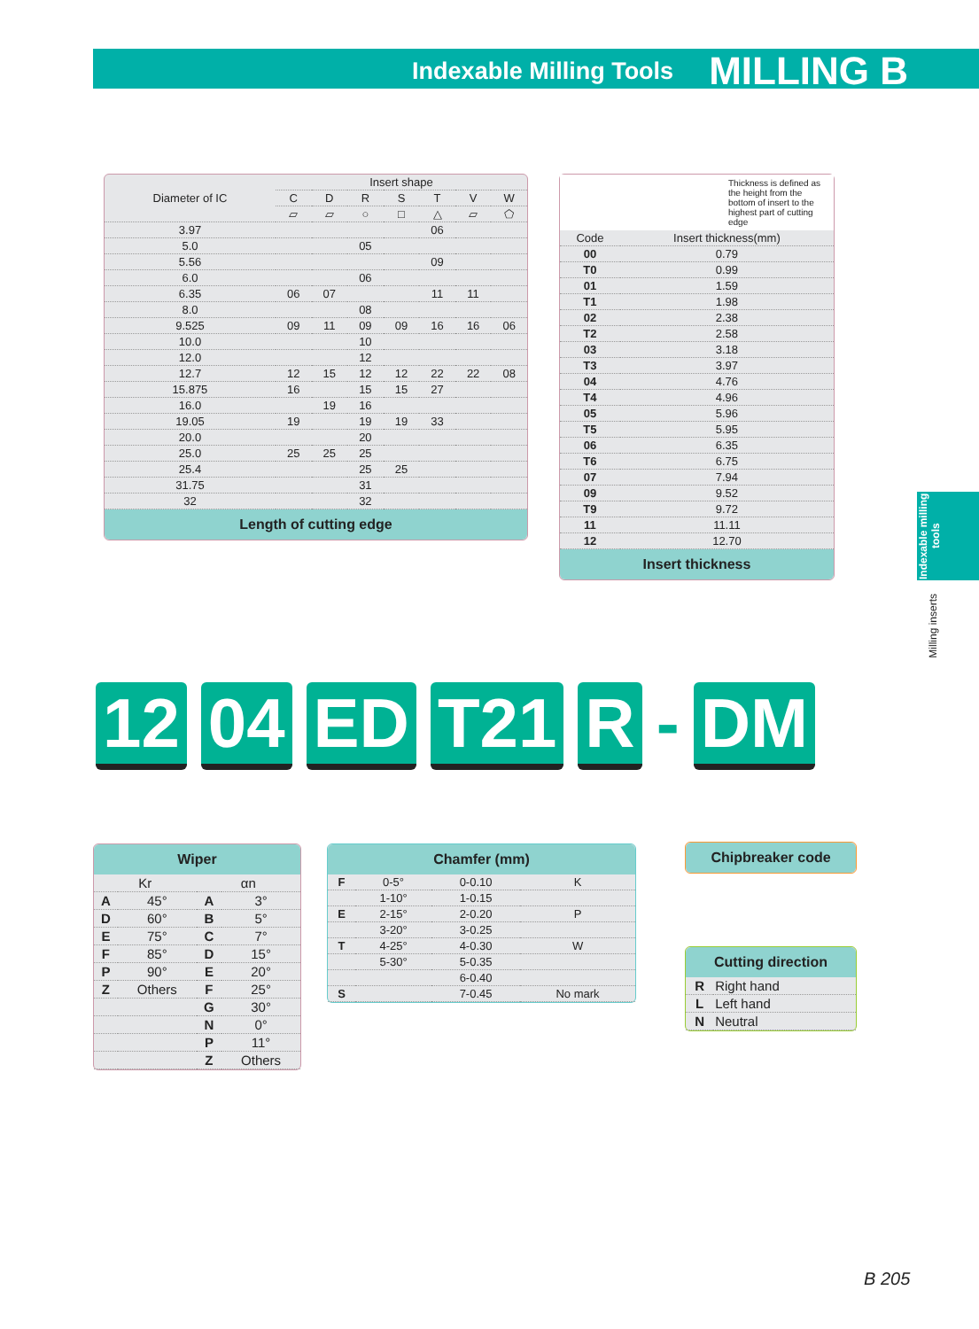Indexable Milling Tools MILLING B
| Diameter of IC | Insert shape | | | | | | |
| --- | --- | --- | --- | --- | --- | --- | --- |
| | C | D | R | S | T | V | W |
| | ▱ | ▱ | ○ | □ | △ | ▱ | ⬠ |
| 3.97 | | | | | 06 | | |
| 5.0 | | | 05 | | | | |
| 5.56 | | | | | 09 | | |
| 6.0 | | | 06 | | | | |
| 6.35 | 06 | 07 | | | 11 | 11 | |
| 8.0 | | | 08 | | | | |
| 9.525 | 09 | 11 | 09 | 09 | 16 | 16 | 06 |
| 10.0 | | | 10 | | | | |
| 12.0 | | | 12 | | | | |
| 12.7 | 12 | 15 | 12 | 12 | 22 | 22 | 08 |
| 15.875 | 16 | | 15 | 15 | 27 | | |
| 16.0 | | 19 | 16 | | | | |
| 19.05 | 19 | | 19 | 19 | 33 | | |
| 20.0 | | | 20 | | | | |
| 25.0 | 25 | 25 | 25 | | | | |
| 25.4 | | | 25 | 25 | | | |
| 31.75 | | | 31 | | | | |
| 32 | | | 32 | | | | |
Length of cutting edge
Thickness is defined as the height from the bottom of insert to the highest part of cutting edge
| Code | Insert thickness(mm) |
| --- | --- |
| 00 | 0.79 |
| T0 | 0.99 |
| 01 | 1.59 |
| T1 | 1.98 |
| 02 | 2.38 |
| T2 | 2.58 |
| 03 | 3.18 |
| T3 | 3.97 |
| 04 | 4.76 |
| T4 | 4.96 |
| 05 | 5.96 |
| T5 | 5.95 |
| 06 | 6.35 |
| T6 | 6.75 |
| 07 | 7.94 |
| 09 | 9.52 |
| T9 | 9.72 |
| 11 | 11.11 |
| 12 | 12.70 |
Insert thickness
Indexable milling tools
Milling inserts
12 04 ED T21 R - DM
Wiper
| Kr | | αn | |
| A | 45° | A | 3° |
| D | 60° | B | 5° |
| E | 75° | C | 7° |
| F | 85° | D | 15° |
| P | 90° | E | 20° |
| Z | Others | F | 25° |
| | | G | 30° |
| | | N | 0° |
| | | P | 11° |
| | | Z | Others |
Chamfer (mm)
| F | 0-5° | 0-0.10 | K |
| | 1-10° | 1-0.15 | |
| E | 2-15° | 2-0.20 | P |
| | 3-20° | 3-0.25 | |
| T | 4-25° | 4-0.30 | W |
| | 5-30° | 5-0.35 | |
| | | 6-0.40 | |
| S | | 7-0.45 | No mark |
Chipbreaker code
Cutting direction
| R | Right hand |
| L | Left hand |
| N | Neutral |
B 205